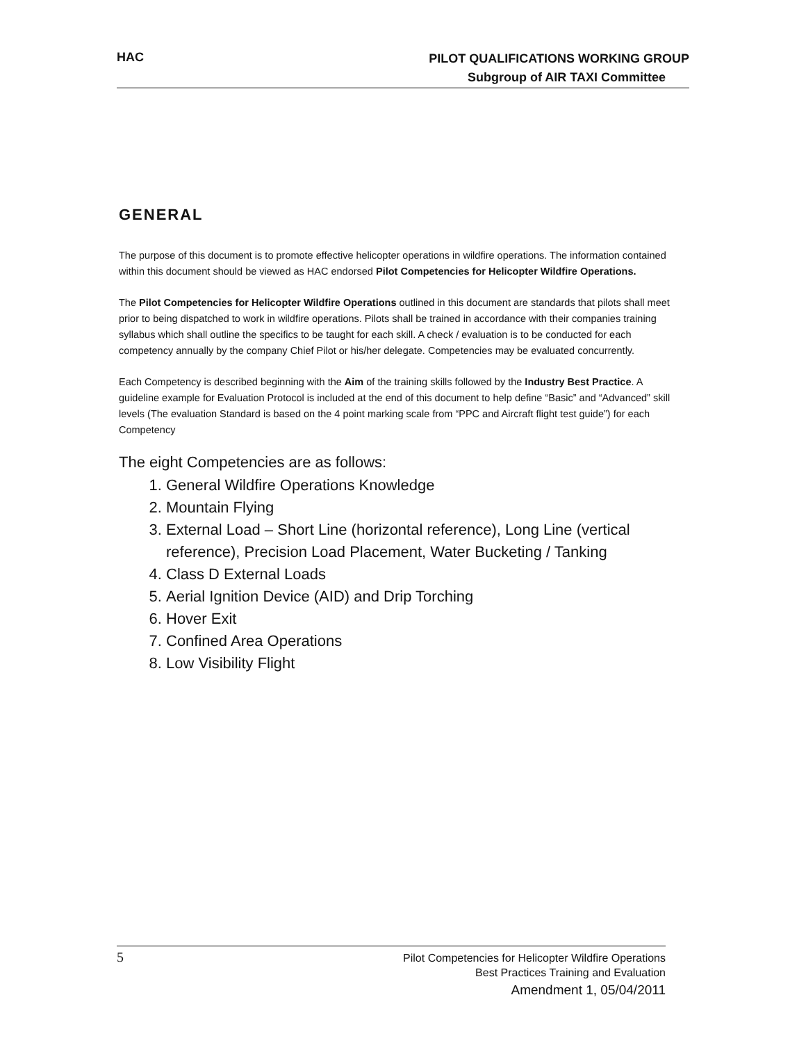HAC
PILOT QUALIFICATIONS WORKING GROUP
Subgroup of AIR TAXI Committee
GENERAL
The purpose of this document is to promote effective helicopter operations in wildfire operations. The information contained within this document should be viewed as HAC endorsed Pilot Competencies for Helicopter Wildfire Operations.
The Pilot Competencies for Helicopter Wildfire Operations outlined in this document are standards that pilots shall meet prior to being dispatched to work in wildfire operations. Pilots shall be trained in accordance with their companies training syllabus which shall outline the specifics to be taught for each skill. A check / evaluation is to be conducted for each competency annually by the company Chief Pilot or his/her delegate. Competencies may be evaluated concurrently.
Each Competency is described beginning with the Aim of the training skills followed by the Industry Best Practice. A guideline example for Evaluation Protocol is included at the end of this document to help define “Basic” and “Advanced” skill levels (The evaluation Standard is based on the 4 point marking scale from “PPC and Aircraft flight test guide”) for each Competency
The eight Competencies are as follows:
1. General Wildfire Operations Knowledge
2. Mountain Flying
3. External Load – Short Line (horizontal reference), Long Line (vertical reference), Precision Load Placement, Water Bucketing / Tanking
4. Class D External Loads
5. Aerial Ignition Device (AID) and Drip Torching
6. Hover Exit
7. Confined Area Operations
8. Low Visibility Flight
5
Pilot Competencies for Helicopter Wildfire Operations
Best Practices Training and Evaluation
Amendment 1, 05/04/2011